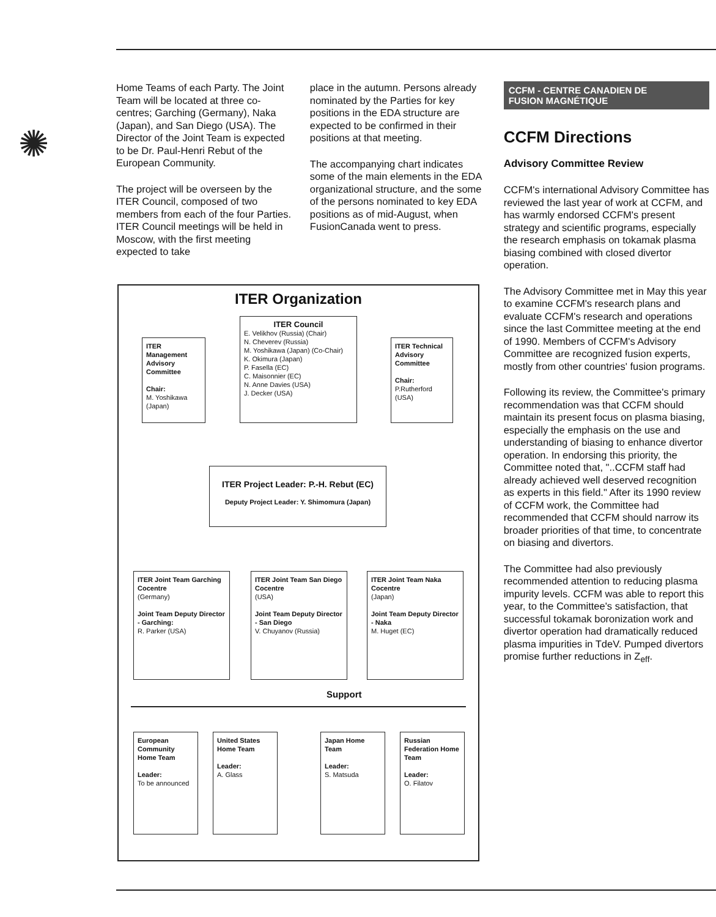✺
Home Teams of each Party. The Joint Team will be located at three co-centres; Garching (Germany), Naka (Japan), and San Diego (USA). The Director of the Joint Team is expected to be Dr. Paul-Henri Rebut of the European Community.
The project will be overseen by the ITER Council, composed of two members from each of the four Parties. ITER Council meetings will be held in Moscow, with the first meeting expected to take
place in the autumn. Persons already nominated by the Parties for key positions in the EDA structure are expected to be confirmed in their positions at that meeting.
The accompanying chart indicates some of the main elements in the EDA organizational structure, and the some of the persons nominated to key EDA positions as of mid-August, when FusionCanada went to press.
CCFM - CENTRE CANADIEN DE
FUSION MAGNÉTIQUE
CCFM Directions
Advisory Committee Review
CCFM's international Advisory Committee has reviewed the last year of work at CCFM, and has warmly endorsed CCFM's present strategy and scientific programs, especially the research emphasis on tokamak plasma biasing combined with closed divertor operation.
The Advisory Committee met in May this year to examine CCFM's research plans and evaluate CCFM's research and operations since the last Committee meeting at the end of 1990. Members of CCFM's Advisory Committee are recognized fusion experts, mostly from other countries' fusion programs.
Following its review, the Committee's primary recommendation was that CCFM should maintain its present focus on plasma biasing, especially the emphasis on the use and understanding of biasing to enhance divertor operation. In endorsing this priority, the Committee noted that, "..CCFM staff had already achieved well deserved recognition as experts in this field." After its 1990 review of CCFM work, the Committee had recommended that CCFM should narrow its broader priorities of that time, to concentrate on biasing and divertors.
The Committee had also previously recommended attention to reducing plasma impurity levels. CCFM was able to report this year, to the Committee's satisfaction, that successful tokamak boronization work and divertor operation had dramatically reduced plasma impurities in TdeV. Pumped divertors promise further reductions in Z<sub>eff</sub>.
ITER Organization
ITER Council
E. Velikhov (Russia) (Chair)
N. Cheverev (Russia)
M. Yoshikawa (Japan) (Co-Chair)
K. Okimura (Japan)
P. Fasella (EC)
C. Maisonnier (EC)
N. Anne Davies (USA)
J. Decker (USA)
ITER Management Advisory Committee
Chair:
M. Yoshikawa (Japan)
ITER Technical Advisory Committee
Chair:
P.Rutherford (USA)
ITER Project Leader: P.-H. Rebut (EC)
Deputy Project Leader: Y. Shimomura (Japan)
ITER Joint Team Garching Cocentre
(Germany)
Joint Team Deputy Director - Garching:
R. Parker (USA)
ITER Joint Team San Diego Cocentre
(USA)
Joint Team Deputy Director - San Diego
V. Chuyanov (Russia)
ITER Joint Team Naka Cocentre
(Japan)
Joint Team Deputy Director - Naka
M. Huget (EC)
Support
European Community Home Team
Leader:
To be announced
United States Home Team
Leader:
A. Glass
Japan Home Team
Leader:
S. Matsuda
Russian Federation Home Team
Leader:
O. Filatov